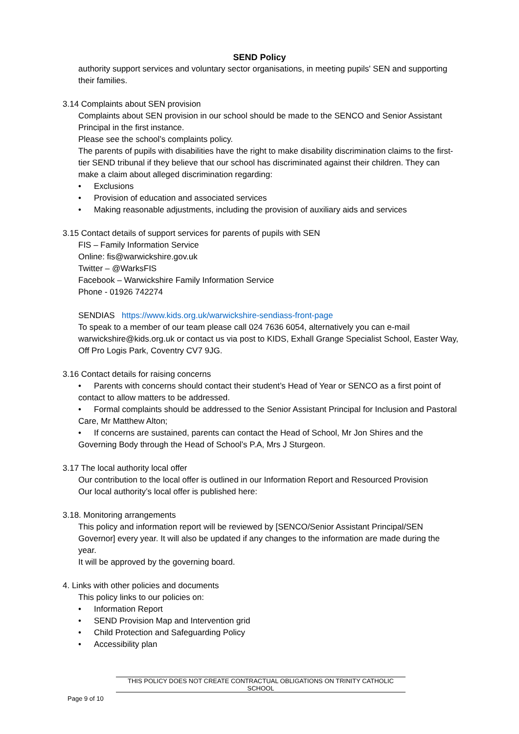SEND Policy
authority support services and voluntary sector organisations, in meeting pupils' SEN and supporting their families.
3.14 Complaints about SEN provision
Complaints about SEN provision in our school should be made to the SENCO and Senior Assistant Principal in the first instance.
Please see the school’s complaints policy.
The parents of pupils with disabilities have the right to make disability discrimination claims to the first-tier SEND tribunal if they believe that our school has discriminated against their children. They can make a claim about alleged discrimination regarding:
• Exclusions
• Provision of education and associated services
• Making reasonable adjustments, including the provision of auxiliary aids and services
3.15 Contact details of support services for parents of pupils with SEN
FIS – Family Information Service
Online: fis@warwickshire.gov.uk
Twitter – @WarksFIS
Facebook – Warwickshire Family Information Service
Phone - 01926 742274
SENDIAS https://www.kids.org.uk/warwickshire-sendiass-front-page
To speak to a member of our team please call 024 7636 6054, alternatively you can e-mail warwickshire@kids.org.uk or contact us via post to KIDS, Exhall Grange Specialist School, Easter Way, Off Pro Logis Park, Coventry CV7 9JG.
3.16 Contact details for raising concerns
• Parents with concerns should contact their student’s Head of Year or SENCO as a first point of contact to allow matters to be addressed.
• Formal complaints should be addressed to the Senior Assistant Principal for Inclusion and Pastoral Care, Mr Matthew Alton;
• If concerns are sustained, parents can contact the Head of School, Mr Jon Shires and the Governing Body through the Head of School’s P.A, Mrs J Sturgeon.
3.17 The local authority local offer
Our contribution to the local offer is outlined in our Information Report and Resourced Provision
Our local authority’s local offer is published here:
3.18. Monitoring arrangements
This policy and information report will be reviewed by [SENCO/Senior Assistant Principal/SEN Governor] every year. It will also be updated if any changes to the information are made during the year.
It will be approved by the governing board.
4. Links with other policies and documents
This policy links to our policies on:
• Information Report
• SEND Provision Map and Intervention grid
• Child Protection and Safeguarding Policy
• Accessibility plan
THIS POLICY DOES NOT CREATE CONTRACTUAL OBLIGATIONS ON TRINITY CATHOLIC SCHOOL
Page 9 of 10